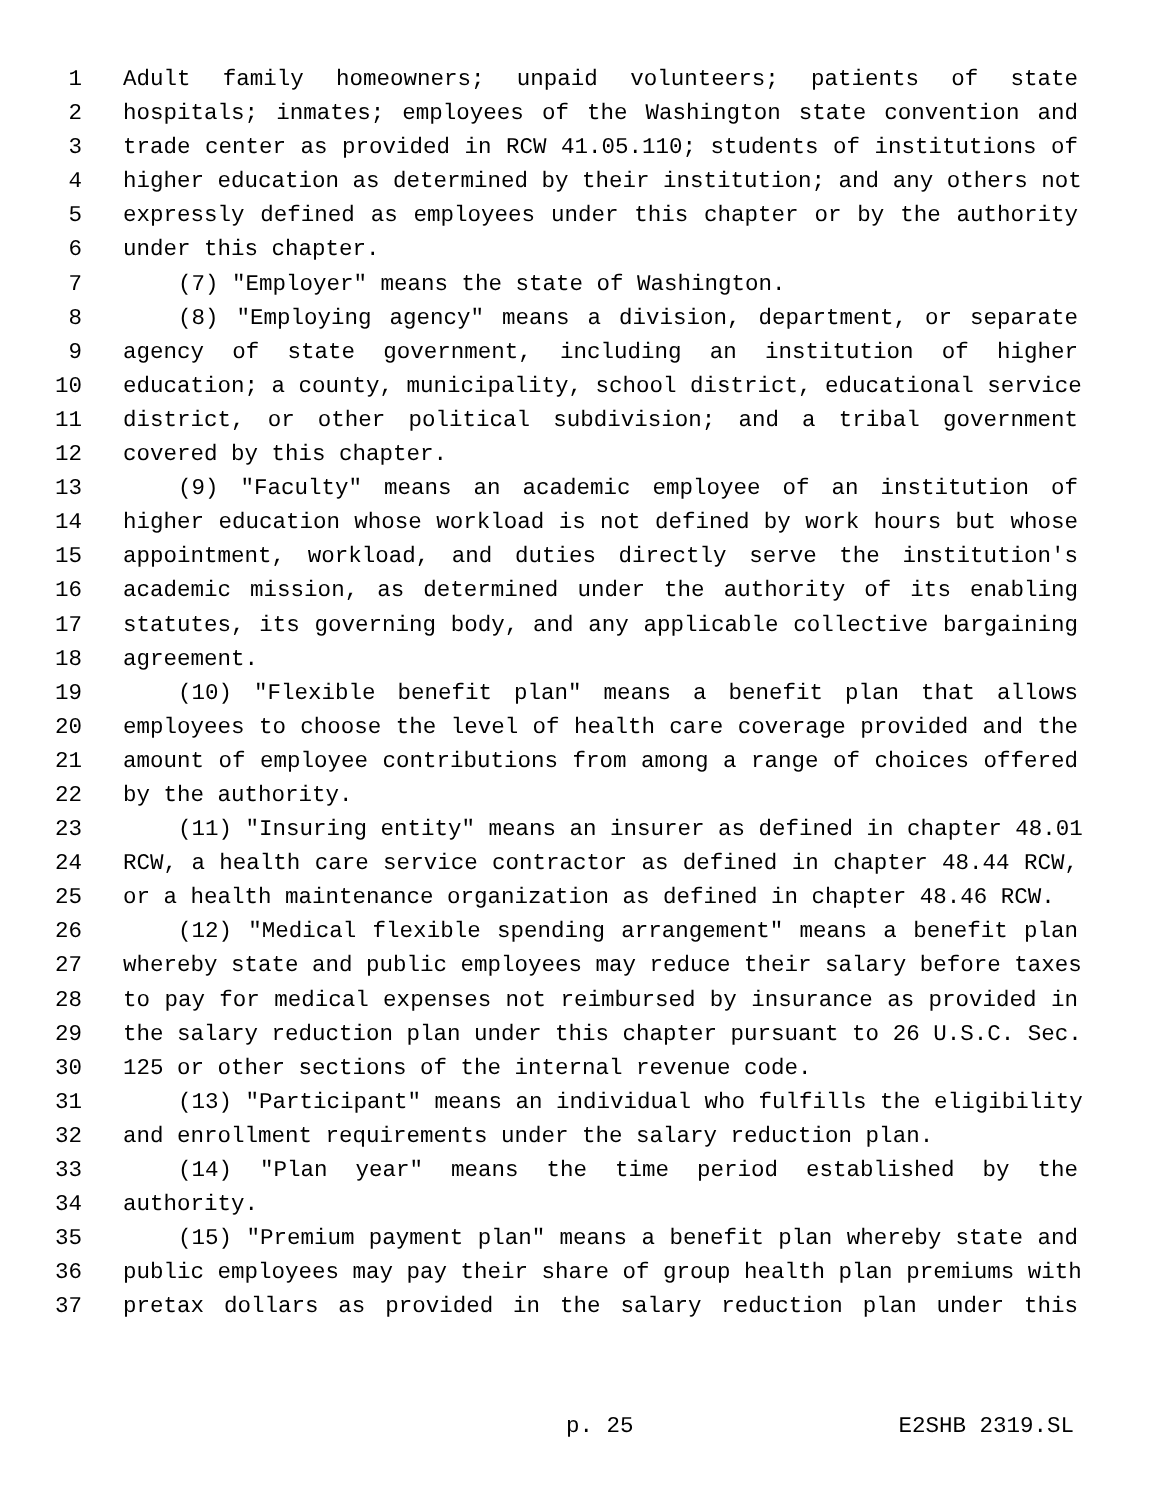1 Adult family homeowners; unpaid volunteers; patients of state
2 hospitals; inmates; employees of the Washington state convention and
3 trade center as provided in RCW 41.05.110; students of institutions of
4 higher education as determined by their institution; and any others not
5 expressly defined as employees under this chapter or by the authority
6 under this chapter.
7 (7) "Employer" means the state of Washington.
8 (8) "Employing agency" means a division, department, or separate
9 agency of state government, including an institution of higher
10 education; a county, municipality, school district, educational service
11 district, or other political subdivision; and a tribal government
12 covered by this chapter.
13 (9) "Faculty" means an academic employee of an institution of
14 higher education whose workload is not defined by work hours but whose
15 appointment, workload, and duties directly serve the institution's
16 academic mission, as determined under the authority of its enabling
17 statutes, its governing body, and any applicable collective bargaining
18 agreement.
19 (10) "Flexible benefit plan" means a benefit plan that allows
20 employees to choose the level of health care coverage provided and the
21 amount of employee contributions from among a range of choices offered
22 by the authority.
23 (11) "Insuring entity" means an insurer as defined in chapter 48.01
24 RCW, a health care service contractor as defined in chapter 48.44 RCW,
25 or a health maintenance organization as defined in chapter 48.46 RCW.
26 (12) "Medical flexible spending arrangement" means a benefit plan
27 whereby state and public employees may reduce their salary before taxes
28 to pay for medical expenses not reimbursed by insurance as provided in
29 the salary reduction plan under this chapter pursuant to 26 U.S.C. Sec.
30 125 or other sections of the internal revenue code.
31 (13) "Participant" means an individual who fulfills the eligibility
32 and enrollment requirements under the salary reduction plan.
33 (14) "Plan year" means the time period established by the
34 authority.
35 (15) "Premium payment plan" means a benefit plan whereby state and
36 public employees may pay their share of group health plan premiums with
37 pretax dollars as provided in the salary reduction plan under this
p. 25 E2SHB 2319.SL